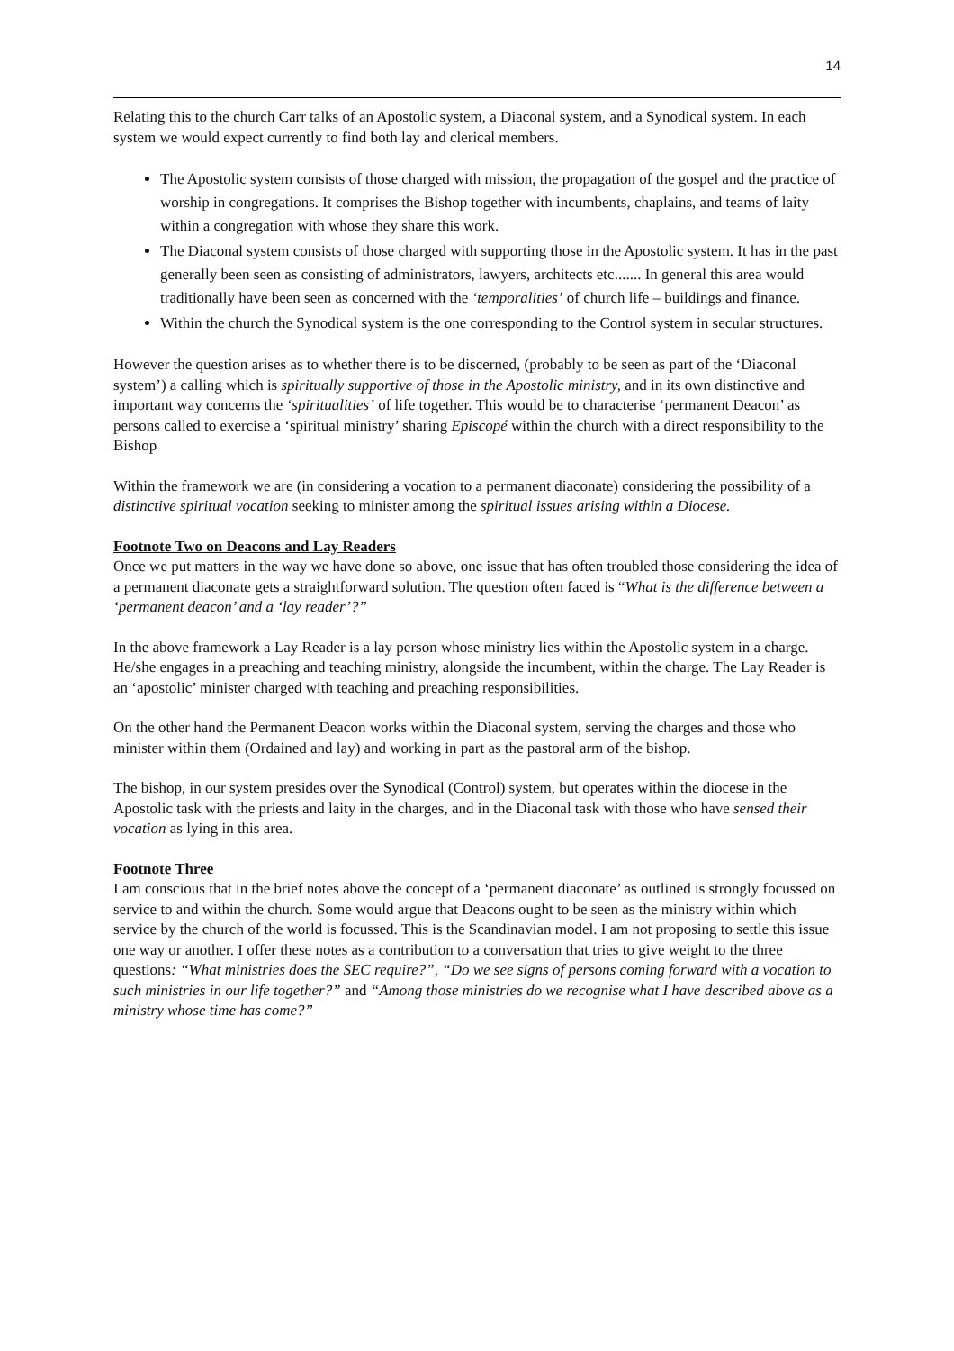14
Relating this to the church Carr talks of an Apostolic system, a Diaconal system, and a Synodical system. In each system we would expect currently to find both lay and clerical members.
The Apostolic system consists of those charged with mission, the propagation of the gospel and the practice of worship in congregations. It comprises the Bishop together with incumbents, chaplains, and teams of laity within a congregation with whose they share this work.
The Diaconal system consists of those charged with supporting those in the Apostolic system. It has in the past generally been seen as consisting of administrators, lawyers, architects etc....... In general this area would traditionally have been seen as concerned with the ‘temporalities’ of church life – buildings and finance.
Within the church the Synodical system is the one corresponding to the Control system in secular structures.
However the question arises as to whether there is to be discerned, (probably to be seen as part of the ‘Diaconal system’) a calling which is spiritually supportive of those in the Apostolic ministry, and in its own distinctive and important way concerns the ‘spiritualities’ of life together. This would be to characterise ‘permanent Deacon’ as persons called to exercise a ‘spiritual ministry’ sharing Episcopé within the church with a direct responsibility to the Bishop
Within the framework we are (in considering a vocation to a permanent diaconate) considering the possibility of a distinctive spiritual vocation seeking to minister among the spiritual issues arising within a Diocese.
Footnote Two on Deacons and Lay Readers
Once we put matters in the way we have done so above, one issue that has often troubled those considering the idea of a permanent diaconate gets a straightforward solution. The question often faced is “What is the difference between a ‘permanent deacon’ and a ‘lay reader’?”
In the above framework a Lay Reader is a lay person whose ministry lies within the Apostolic system in a charge. He/she engages in a preaching and teaching ministry, alongside the incumbent, within the charge. The Lay Reader is an ‘apostolic’ minister charged with teaching and preaching responsibilities.
On the other hand the Permanent Deacon works within the Diaconal system, serving the charges and those who minister within them (Ordained and lay) and working in part as the pastoral arm of the bishop.
The bishop, in our system presides over the Synodical (Control) system, but operates within the diocese in the Apostolic task with the priests and laity in the charges, and in the Diaconal task with those who have sensed their vocation as lying in this area.
Footnote Three
I am conscious that in the brief notes above the concept of a ‘permanent diaconate’ as outlined is strongly focussed on service to and within the church. Some would argue that Deacons ought to be seen as the ministry within which service by the church of the world is focussed. This is the Scandinavian model. I am not proposing to settle this issue one way or another. I offer these notes as a contribution to a conversation that tries to give weight to the three questions: “What ministries does the SEC require?”, “Do we see signs of persons coming forward with a vocation to such ministries in our life together?” and “Among those ministries do we recognise what I have described above as a ministry whose time has come?”